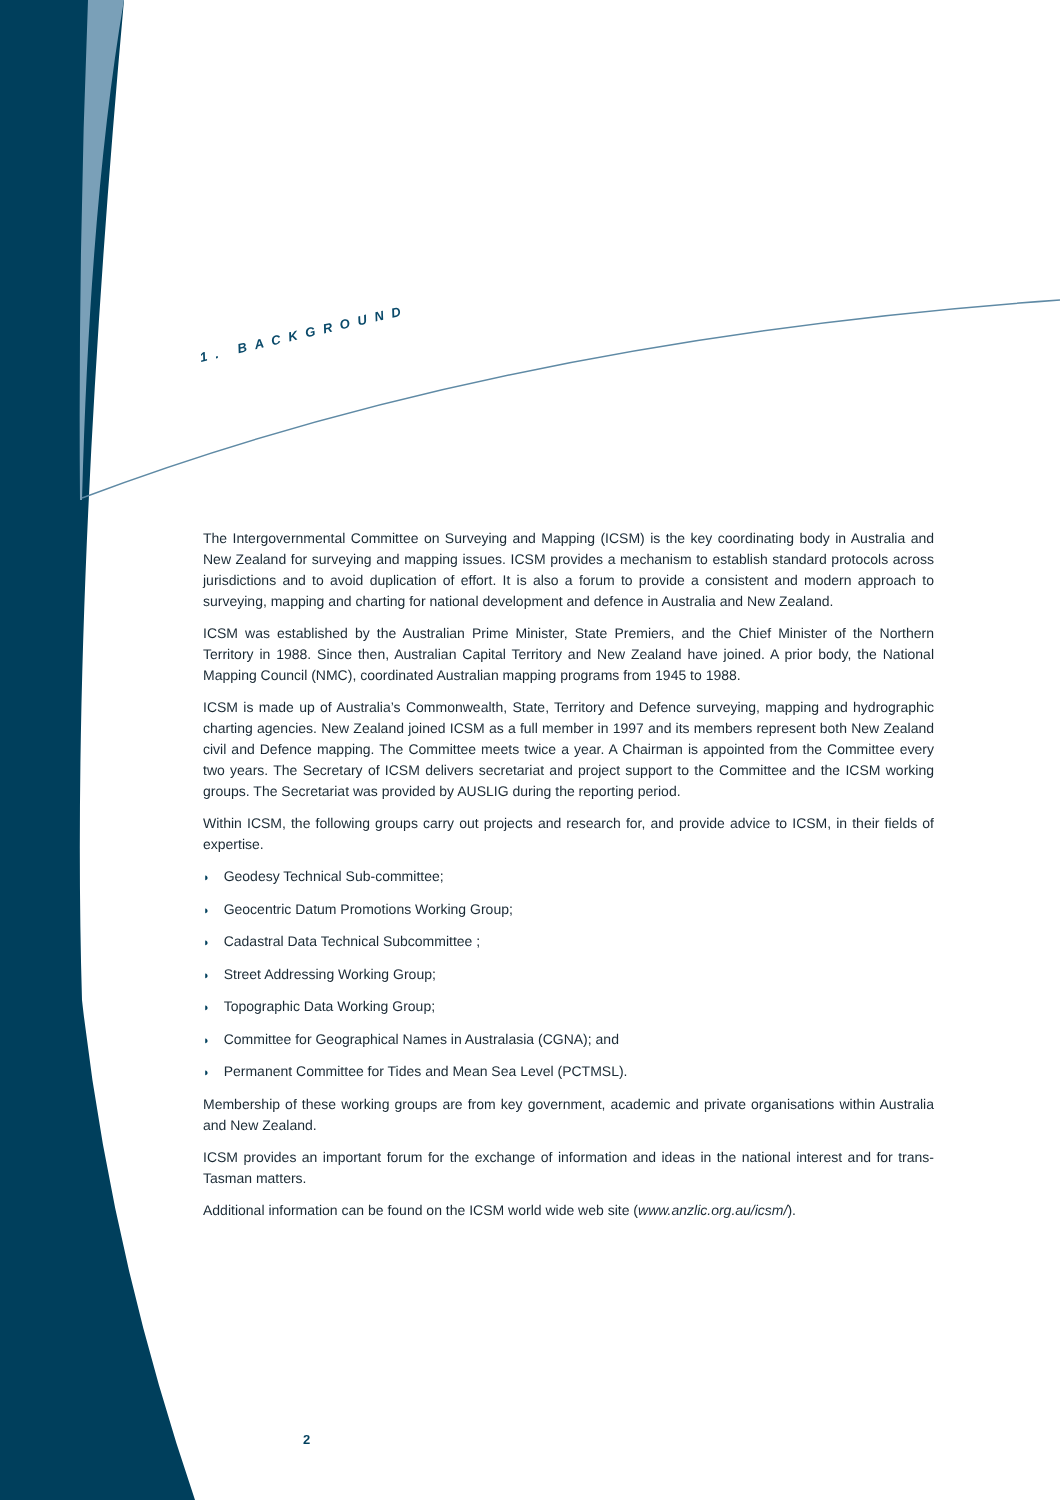1. BACKGROUND
The Intergovernmental Committee on Surveying and Mapping (ICSM) is the key coordinating body in Australia and New Zealand for surveying and mapping issues. ICSM provides a mechanism to establish standard protocols across jurisdictions and to avoid duplication of effort. It is also a forum to provide a consistent and modern approach to surveying, mapping and charting for national development and defence in Australia and New Zealand.
ICSM was established by the Australian Prime Minister, State Premiers, and the Chief Minister of the Northern Territory in 1988. Since then, Australian Capital Territory and New Zealand have joined. A prior body, the National Mapping Council (NMC), coordinated Australian mapping programs from 1945 to 1988.
ICSM is made up of Australia’s Commonwealth, State, Territory and Defence surveying, mapping and hydrographic charting agencies. New Zealand joined ICSM as a full member in 1997 and its members represent both New Zealand civil and Defence mapping. The Committee meets twice a year. A Chairman is appointed from the Committee every two years. The Secretary of ICSM delivers secretariat and project support to the Committee and the ICSM working groups. The Secretariat was provided by AUSLIG during the reporting period.
Within ICSM, the following groups carry out projects and research for, and provide advice to ICSM, in their fields of expertise.
◗ Geodesy Technical Sub-committee;
◗ Geocentric Datum Promotions Working Group;
◗ Cadastral Data Technical Subcommittee ;
◗ Street Addressing Working Group;
◗ Topographic Data Working Group;
◗ Committee for Geographical Names in Australasia (CGNA); and
◗ Permanent Committee for Tides and Mean Sea Level (PCTMSL).
Membership of these working groups are from key government, academic and private organisations within Australia and New Zealand.
ICSM provides an important forum for the exchange of information and ideas in the national interest and for trans-Tasman matters.
Additional information can be found on the ICSM world wide web site (www.anzlic.org.au/icsm/).
2